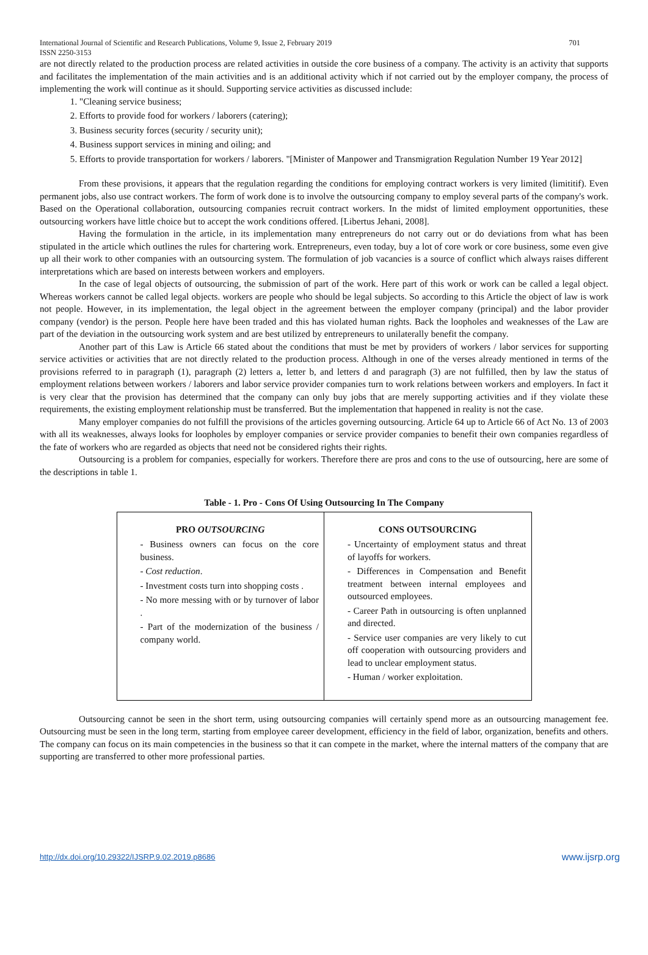International Journal of Scientific and Research Publications, Volume 9, Issue 2, February 2019
ISSN 2250-3153 701
are not directly related to the production process are related activities in outside the core business of a company. The activity is an activity that supports and facilitates the implementation of the main activities and is an additional activity which if not carried out by the employer company, the process of implementing the work will continue as it should. Supporting service activities as discussed include:
1. "Cleaning service business;
2. Efforts to provide food for workers / laborers (catering);
3. Business security forces (security / security unit);
4. Business support services in mining and oiling; and
5. Efforts to provide transportation for workers / laborers. "[Minister of Manpower and Transmigration Regulation Number 19 Year 2012]
From these provisions, it appears that the regulation regarding the conditions for employing contract workers is very limited (limititif). Even permanent jobs, also use contract workers. The form of work done is to involve the outsourcing company to employ several parts of the company's work. Based on the Operational collaboration, outsourcing companies recruit contract workers. In the midst of limited employment opportunities, these outsourcing workers have little choice but to accept the work conditions offered. [Libertus Jehani, 2008].
Having the formulation in the article, in its implementation many entrepreneurs do not carry out or do deviations from what has been stipulated in the article which outlines the rules for chartering work. Entrepreneurs, even today, buy a lot of core work or core business, some even give up all their work to other companies with an outsourcing system. The formulation of job vacancies is a source of conflict which always raises different interpretations which are based on interests between workers and employers.
In the case of legal objects of outsourcing, the submission of part of the work. Here part of this work or work can be called a legal object. Whereas workers cannot be called legal objects. workers are people who should be legal subjects. So according to this Article the object of law is work not people. However, in its implementation, the legal object in the agreement between the employer company (principal) and the labor provider company (vendor) is the person. People here have been traded and this has violated human rights. Back the loopholes and weaknesses of the Law are part of the deviation in the outsourcing work system and are best utilized by entrepreneurs to unilaterally benefit the company.
Another part of this Law is Article 66 stated about the conditions that must be met by providers of workers / labor services for supporting service activities or activities that are not directly related to the production process. Although in one of the verses already mentioned in terms of the provisions referred to in paragraph (1), paragraph (2) letters a, letter b, and letters d and paragraph (3) are not fulfilled, then by law the status of employment relations between workers / laborers and labor service provider companies turn to work relations between workers and employers. In fact it is very clear that the provision has determined that the company can only buy jobs that are merely supporting activities and if they violate these requirements, the existing employment relationship must be transferred. But the implementation that happened in reality is not the case.
Many employer companies do not fulfill the provisions of the articles governing outsourcing. Article 64 up to Article 66 of Act No. 13 of 2003 with all its weaknesses, always looks for loopholes by employer companies or service provider companies to benefit their own companies regardless of the fate of workers who are regarded as objects that need not be considered rights their rights.
Outsourcing is a problem for companies, especially for workers. Therefore there are pros and cons to the use of outsourcing, here are some of the descriptions in table 1.
Table - 1. Pro - Cons Of Using Outsourcing In The Company
| PRO OUTSOURCING - Business owners can focus on the core business. - Cost reduction . - Investment costs turn into shopping costs . - No more messing with or by turnover of labor . - Part of the modernization of the business / company world. | CONS OUTSOURCING - Uncertainty of employment status and threat of layoffs for workers. - Differences in Compensation and Benefit treatment between internal employees and outsourced employees. - Career Path in outsourcing is often unplanned and directed. - Service user companies are very likely to cut off cooperation with outsourcing providers and lead to unclear employment status. - Human / worker exploitation. |
Outsourcing cannot be seen in the short term, using outsourcing companies will certainly spend more as an outsourcing management fee. Outsourcing must be seen in the long term, starting from employee career development, efficiency in the field of labor, organization, benefits and others. The company can focus on its main competencies in the business so that it can compete in the market, where the internal matters of the company that are supporting are transferred to other more professional parties.
http://dx.doi.org/10.29322/IJSRP.9.02.2019.p8686 www.ijsrp.org